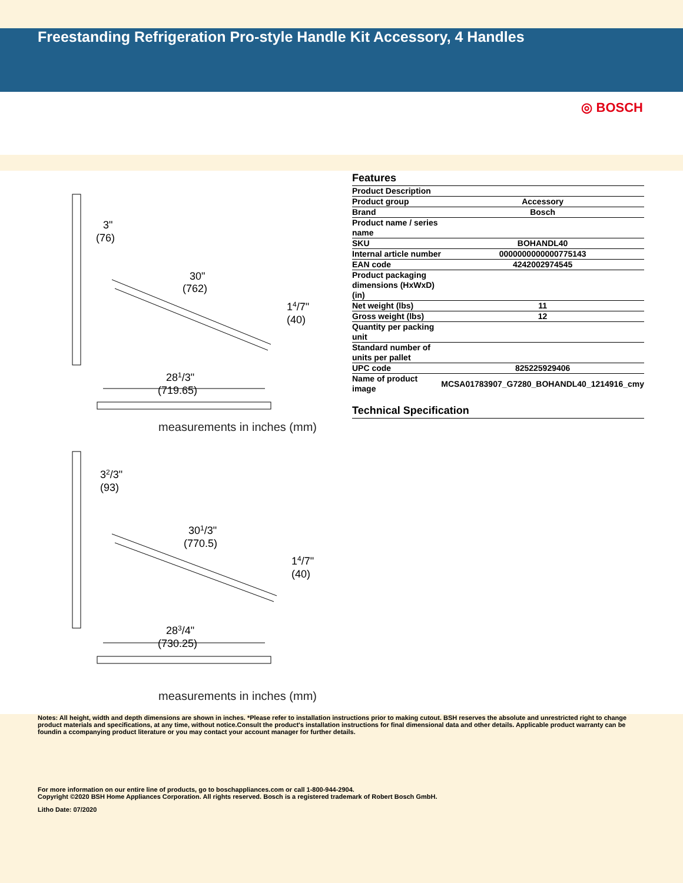Freestanding Refrigeration Pro-style Handle Kit Accessory, 4 Handles
◎ BOSCH
3"
(76)
30"
(762)
14/7"
(40)
281/3"
(719.65)
measurements in inches (mm)
32/3"
(93)
301/3"
(770.5)
14/7"
(40)
283/4"
(730.25)
measurements in inches (mm)
Features
| Product Description | |
| Product group | Accessory |
| Brand | Bosch |
| Product name / series name | |
| SKU | BOHANDL40 |
| Internal article number | 0000000000000775143 |
| EAN code | 4242002974545 |
| Product packaging dimensions (HxWxD) (in) | |
| Net weight (lbs) | 11 |
| Gross weight (lbs) | 12 |
| Quantity per packing unit | |
| Standard number of units per pallet | |
| UPC code | 825225929406 |
| Name of product image | MCSA01783907_G7280_BOHANDL40_1214916_cmy |
Technical Specification
Notes: All height, width and depth dimensions are shown in inches. *Please refer to installation instructions prior to making cutout. BSH reserves the absolute and unrestricted right to change product materials and specifications, at any time, without notice.Consult the product's installation instructions for final dimensional data and other details. Applicable product warranty can be foundin a ccompanying product literature or you may contact your account manager for further details.
For more information on our entire line of products, go to boschappliances.com or call 1-800-944-2904.
Copyright ©2020 BSH Home Appliances Corporation. All rights reserved. Bosch is a registered trademark of Robert Bosch GmbH.
Litho Date: 07/2020